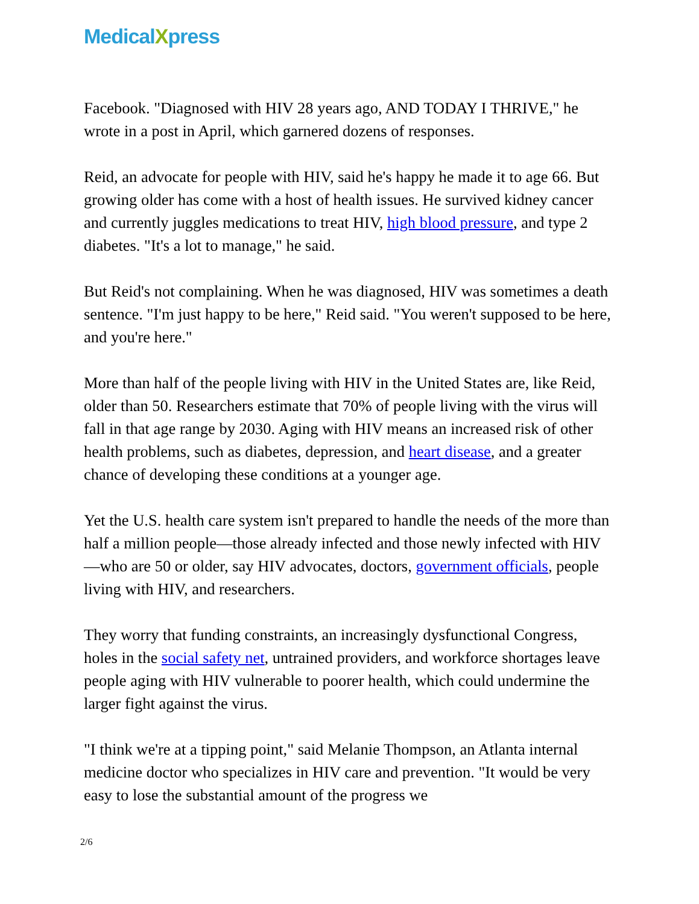MedicalXpress
Facebook. "Diagnosed with HIV 28 years ago, AND TODAY I THRIVE," he wrote in a post in April, which garnered dozens of responses.
Reid, an advocate for people with HIV, said he's happy he made it to age 66. But growing older has come with a host of health issues. He survived kidney cancer and currently juggles medications to treat HIV, high blood pressure, and type 2 diabetes. "It's a lot to manage," he said.
But Reid's not complaining. When he was diagnosed, HIV was sometimes a death sentence. "I'm just happy to be here," Reid said. "You weren't supposed to be here, and you're here."
More than half of the people living with HIV in the United States are, like Reid, older than 50. Researchers estimate that 70% of people living with the virus will fall in that age range by 2030. Aging with HIV means an increased risk of other health problems, such as diabetes, depression, and heart disease, and a greater chance of developing these conditions at a younger age.
Yet the U.S. health care system isn't prepared to handle the needs of the more than half a million people—those already infected and those newly infected with HIV—who are 50 or older, say HIV advocates, doctors, government officials, people living with HIV, and researchers.
They worry that funding constraints, an increasingly dysfunctional Congress, holes in the social safety net, untrained providers, and workforce shortages leave people aging with HIV vulnerable to poorer health, which could undermine the larger fight against the virus.
"I think we're at a tipping point," said Melanie Thompson, an Atlanta internal medicine doctor who specializes in HIV care and prevention. "It would be very easy to lose the substantial amount of the progress we
2/6